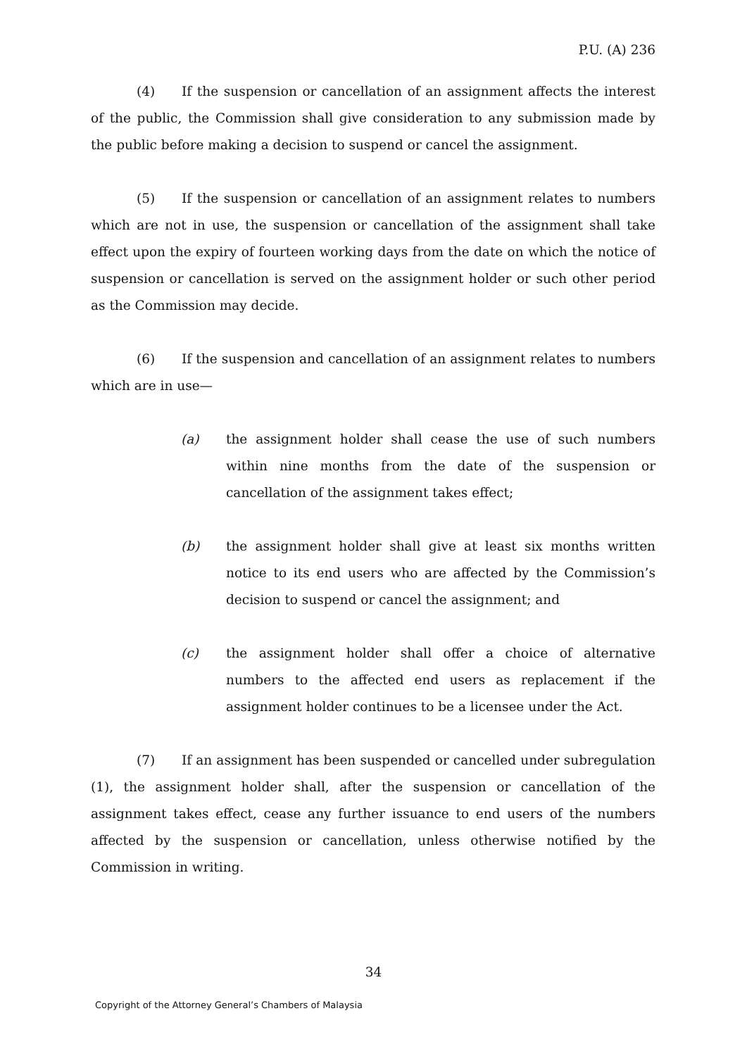P.U. (A) 236
(4) If the suspension or cancellation of an assignment affects the interest of the public, the Commission shall give consideration to any submission made by the public before making a decision to suspend or cancel the assignment.
(5) If the suspension or cancellation of an assignment relates to numbers which are not in use, the suspension or cancellation of the assignment shall take effect upon the expiry of fourteen working days from the date on which the notice of suspension or cancellation is served on the assignment holder or such other period as the Commission may decide.
(6) If the suspension and cancellation of an assignment relates to numbers which are in use—
(a) the assignment holder shall cease the use of such numbers within nine months from the date of the suspension or cancellation of the assignment takes effect;
(b) the assignment holder shall give at least six months written notice to its end users who are affected by the Commission’s decision to suspend or cancel the assignment; and
(c) the assignment holder shall offer a choice of alternative numbers to the affected end users as replacement if the assignment holder continues to be a licensee under the Act.
(7) If an assignment has been suspended or cancelled under subregulation (1), the assignment holder shall, after the suspension or cancellation of the assignment takes effect, cease any further issuance to end users of the numbers affected by the suspension or cancellation, unless otherwise notified by the Commission in writing.
34
Copyright of the Attorney General’s Chambers of Malaysia